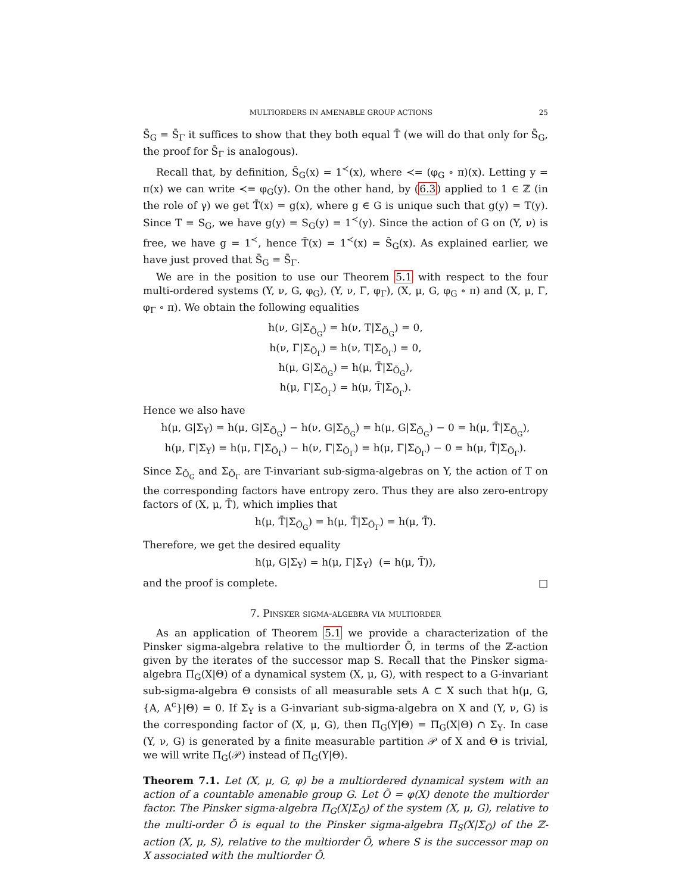MULTIORDERS IN AMENABLE GROUP ACTIONS 25
S̄<sub>G</sub> = S̄<sub>Γ</sub> it suffices to show that they both equal T̄ (we will do that only for S̄<sub>G</sub>, the proof for S̄<sub>Γ</sub> is analogous).
Recall that, by definition, S̄<sub>G</sub>(x) = 1<sup>≺</sup>(x), where ≺= (φ<sub>G</sub> ∘ π)(x). Letting y = π(x) we can write ≺= φ<sub>G</sub>(y). On the other hand, by (6.3) applied to 1 ∈ ℤ (in the role of γ) we get T̄(x) = g(x), where g ∈ G is unique such that g(y) = T(y). Since T = S<sub>G</sub>, we have g(y) = S<sub>G</sub>(y) = 1<sup>≺</sup>(y). Since the action of G on (Y, ν) is free, we have g = 1<sup>≺</sup>, hence T̄(x) = 1<sup>≺</sup>(x) = S̄<sub>G</sub>(x). As explained earlier, we have just proved that S̄<sub>G</sub> = S̄<sub>Γ</sub>.
We are in the position to use our Theorem 5.1 with respect to the four multi-ordered systems (Y, ν, G, φ<sub>G</sub>), (Y, ν, Γ, φ<sub>Γ</sub>), (X, μ, G, φ<sub>G</sub> ∘ π) and (X, μ, Γ, φ<sub>Γ</sub> ∘ π). We obtain the following equalities
h(ν, G|Σ<sub>Õ<sub>G</sub></sub>) = h(ν, T|Σ<sub>Õ<sub>G</sub></sub>) = 0,
h(ν, Γ|Σ<sub>Õ<sub>Γ</sub></sub>) = h(ν, T|Σ<sub>Õ<sub>Γ</sub></sub>) = 0,
h(μ, G|Σ<sub>Õ<sub>G</sub></sub>) = h(μ, T̄|Σ<sub>Õ<sub>G</sub></sub>),
h(μ, Γ|Σ<sub>Õ<sub>Γ</sub></sub>) = h(μ, T̄|Σ<sub>Õ<sub>Γ</sub></sub>).
Hence we also have
h(μ, G|Σ<sub>Y</sub>) = h(μ, G|Σ<sub>Õ<sub>G</sub></sub>) − h(ν, G|Σ<sub>Õ<sub>G</sub></sub>) = h(μ, G|Σ<sub>Õ<sub>G</sub></sub>) − 0 = h(μ, T̄|Σ<sub>Õ<sub>G</sub></sub>),
h(μ, Γ|Σ<sub>Y</sub>) = h(μ, Γ|Σ<sub>Õ<sub>Γ</sub></sub>) − h(ν, Γ|Σ<sub>Õ<sub>Γ</sub></sub>) = h(μ, Γ|Σ<sub>Õ<sub>Γ</sub></sub>) − 0 = h(μ, T̄|Σ<sub>Õ<sub>Γ</sub></sub>).
Since Σ<sub>Õ<sub>G</sub></sub> and Σ<sub>Õ<sub>Γ</sub></sub> are T-invariant sub-sigma-algebras on Y, the action of T on the corresponding factors have entropy zero. Thus they are also zero-entropy factors of (X, μ, T̄), which implies that
h(μ, T̄|Σ<sub>Õ<sub>G</sub></sub>) = h(μ, T̄|Σ<sub>Õ<sub>Γ</sub></sub>) = h(μ, T̄).
Therefore, we get the desired equality
h(μ, G|Σ<sub>Y</sub>) = h(μ, Γ|Σ<sub>Y</sub>) (= h(μ, T̄)),
and the proof is complete. □
7. Pinsker sigma-algebra via multiorder
As an application of Theorem 5.1 we provide a characterization of the Pinsker sigma-algebra relative to the multiorder Õ, in terms of the ℤ-action given by the iterates of the successor map S. Recall that the Pinsker sigma-algebra Π<sub>G</sub>(X|Θ) of a dynamical system (X, μ, G), with respect to a G-invariant sub-sigma-algebra Θ consists of all measurable sets A ⊂ X such that h(μ, G, {A, A<sup>c</sup>}|Θ) = 0. If Σ<sub>Y</sub> is a G-invariant sub-sigma-algebra on X and (Y, ν, G) is the corresponding factor of (X, μ, G), then Π<sub>G</sub>(Y|Θ) = Π<sub>G</sub>(X|Θ) ∩ Σ<sub>Y</sub>. In case (Y, ν, G) is generated by a finite measurable partition 𝒫 of X and Θ is trivial, we will write Π<sub>G</sub>(𝒫) instead of Π<sub>G</sub>(Y|Θ).
Theorem 7.1. Let (X, μ, G, φ) be a multiordered dynamical system with an action of a countable amenable group G. Let Õ = φ(X) denote the multiorder factor. The Pinsker sigma-algebra Π<sub>G</sub>(X|Σ<sub>Õ</sub>) of the system (X, μ, G), relative to the multi-order Õ is equal to the Pinsker sigma-algebra Π<sub>S</sub>(X|Σ<sub>Õ</sub>) of the ℤ-action (X, μ, S), relative to the multiorder Õ, where S is the successor map on X associated with the multiorder Õ.